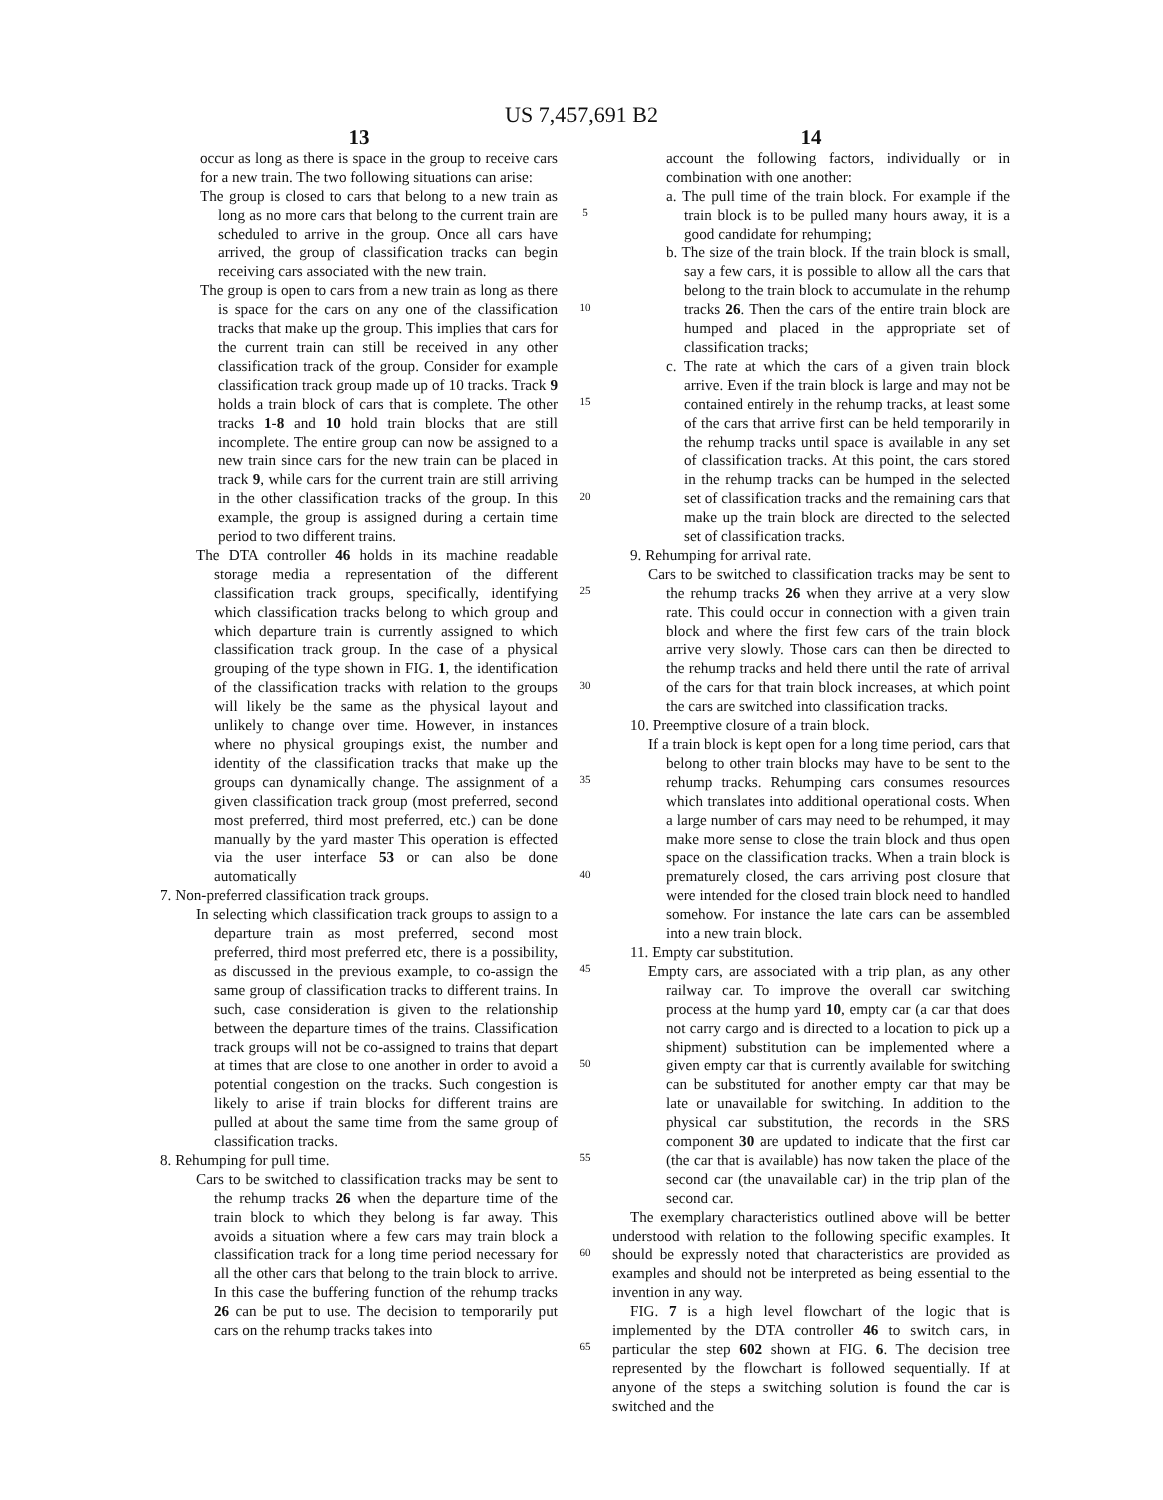US 7,457,691 B2
13
occur as long as there is space in the group to receive cars for a new train. The two following situations can arise:
The group is closed to cars that belong to a new train as long as no more cars that belong to the current train are scheduled to arrive in the group. Once all cars have arrived, the group of classification tracks can begin receiving cars associated with the new train.
The group is open to cars from a new train as long as there is space for the cars on any one of the classification tracks that make up the group. This implies that cars for the current train can still be received in any other classification track of the group. Consider for example classification track group made up of 10 tracks. Track 9 holds a train block of cars that is complete. The other tracks 1-8 and 10 hold train blocks that are still incomplete. The entire group can now be assigned to a new train since cars for the new train can be placed in track 9, while cars for the current train are still arriving in the other classification tracks of the group. In this example, the group is assigned during a certain time period to two different trains.
The DTA controller 46 holds in its machine readable storage media a representation of the different classification track groups, specifically, identifying which classification tracks belong to which group and which departure train is currently assigned to which classification track group. In the case of a physical grouping of the type shown in FIG. 1, the identification of the classification tracks with relation to the groups will likely be the same as the physical layout and unlikely to change over time. However, in instances where no physical groupings exist, the number and identity of the classification tracks that make up the groups can dynamically change. The assignment of a given classification track group (most preferred, second most preferred, third most preferred, etc.) can be done manually by the yard master This operation is effected via the user interface 53 or can also be done automatically
7. Non-preferred classification track groups.
In selecting which classification track groups to assign to a departure train as most preferred, second most preferred, third most preferred etc, there is a possibility, as discussed in the previous example, to co-assign the same group of classification tracks to different trains. In such, case consideration is given to the relationship between the departure times of the trains. Classification track groups will not be co-assigned to trains that depart at times that are close to one another in order to avoid a potential congestion on the tracks. Such congestion is likely to arise if train blocks for different trains are pulled at about the same time from the same group of classification tracks.
8. Rehumping for pull time.
Cars to be switched to classification tracks may be sent to the rehump tracks 26 when the departure time of the train block to which they belong is far away. This avoids a situation where a few cars may train block a classification track for a long time period necessary for all the other cars that belong to the train block to arrive. In this case the buffering function of the rehump tracks 26 can be put to use. The decision to temporarily put cars on the rehump tracks takes into
5
10
15
20
25
30
35
40
45
50
55
60
65
14
account the following factors, individually or in combination with one another:
a. The pull time of the train block. For example if the train block is to be pulled many hours away, it is a good candidate for rehumping;
b. The size of the train block. If the train block is small, say a few cars, it is possible to allow all the cars that belong to the train block to accumulate in the rehump tracks 26. Then the cars of the entire train block are humped and placed in the appropriate set of classification tracks;
c. The rate at which the cars of a given train block arrive. Even if the train block is large and may not be contained entirely in the rehump tracks, at least some of the cars that arrive first can be held temporarily in the rehump tracks until space is available in any set of classification tracks. At this point, the cars stored in the rehump tracks can be humped in the selected set of classification tracks and the remaining cars that make up the train block are directed to the selected set of classification tracks.
9. Rehumping for arrival rate.
Cars to be switched to classification tracks may be sent to the rehump tracks 26 when they arrive at a very slow rate. This could occur in connection with a given train block and where the first few cars of the train block arrive very slowly. Those cars can then be directed to the rehump tracks and held there until the rate of arrival of the cars for that train block increases, at which point the cars are switched into classification tracks.
10. Preemptive closure of a train block.
If a train block is kept open for a long time period, cars that belong to other train blocks may have to be sent to the rehump tracks. Rehumping cars consumes resources which translates into additional operational costs. When a large number of cars may need to be rehumped, it may make more sense to close the train block and thus open space on the classification tracks. When a train block is prematurely closed, the cars arriving post closure that were intended for the closed train block need to handled somehow. For instance the late cars can be assembled into a new train block.
11. Empty car substitution.
Empty cars, are associated with a trip plan, as any other railway car. To improve the overall car switching process at the hump yard 10, empty car (a car that does not carry cargo and is directed to a location to pick up a shipment) substitution can be implemented where a given empty car that is currently available for switching can be substituted for another empty car that may be late or unavailable for switching. In addition to the physical car substitution, the records in the SRS component 30 are updated to indicate that the first car (the car that is available) has now taken the place of the second car (the unavailable car) in the trip plan of the second car.
The exemplary characteristics outlined above will be better understood with relation to the following specific examples. It should be expressly noted that characteristics are provided as examples and should not be interpreted as being essential to the invention in any way.
FIG. 7 is a high level flowchart of the logic that is implemented by the DTA controller 46 to switch cars, in particular the step 602 shown at FIG. 6. The decision tree represented by the flowchart is followed sequentially. If at anyone of the steps a switching solution is found the car is switched and the